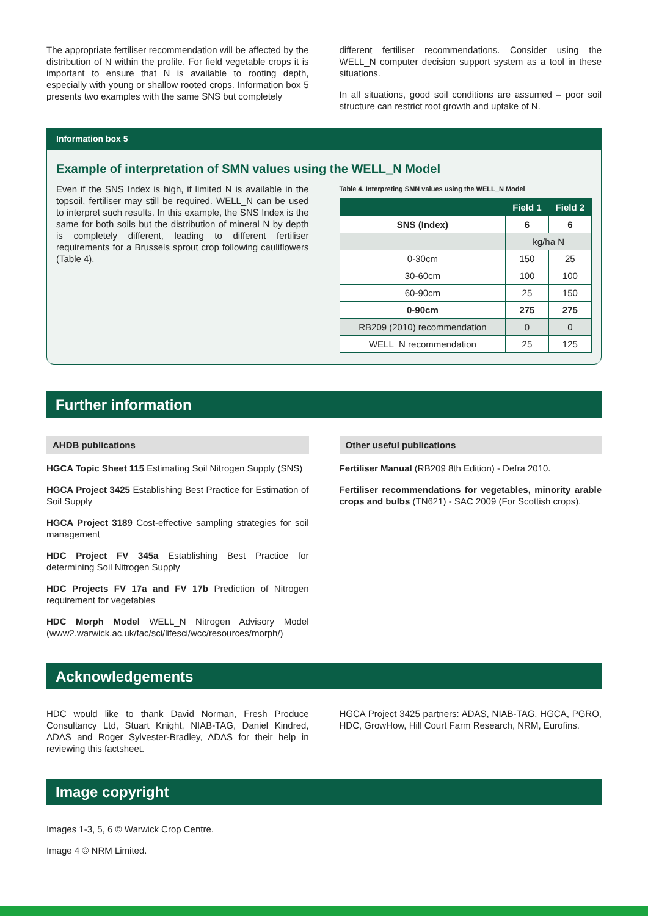The appropriate fertiliser recommendation will be affected by the distribution of N within the profile. For field vegetable crops it is important to ensure that N is available to rooting depth, especially with young or shallow rooted crops. Information box 5 presents two examples with the same SNS but completely
different fertiliser recommendations. Consider using the WELL_N computer decision support system as a tool in these situations.
In all situations, good soil conditions are assumed – poor soil structure can restrict root growth and uptake of N.
Information box 5
Example of interpretation of SMN values using the WELL_N Model
Even if the SNS Index is high, if limited N is available in the topsoil, fertiliser may still be required. WELL_N can be used to interpret such results. In this example, the SNS Index is the same for both soils but the distribution of mineral N by depth is completely different, leading to different fertiliser requirements for a Brussels sprout crop following cauliflowers (Table 4).
Table 4. Interpreting SMN values using the WELL_N Model
| | Field 1 | Field 2 |
| --- | --- | --- |
| SNS (Index) | 6 | 6 |
| | kg/ha N | |
| 0-30cm | 150 | 25 |
| 30-60cm | 100 | 100 |
| 60-90cm | 25 | 150 |
| 0-90cm | 275 | 275 |
| RB209 (2010) recommendation | 0 | 0 |
| WELL_N recommendation | 25 | 125 |
Further information
AHDB publications
HGCA Topic Sheet 115 Estimating Soil Nitrogen Supply (SNS)
HGCA Project 3425 Establishing Best Practice for Estimation of Soil Supply
HGCA Project 3189 Cost-effective sampling strategies for soil management
HDC Project FV 345a Establishing Best Practice for determining Soil Nitrogen Supply
HDC Projects FV 17a and FV 17b Prediction of Nitrogen requirement for vegetables
HDC Morph Model WELL_N Nitrogen Advisory Model (www2.warwick.ac.uk/fac/sci/lifesci/wcc/resources/morph/)
Other useful publications
Fertiliser Manual (RB209 8th Edition) - Defra 2010.
Fertiliser recommendations for vegetables, minority arable crops and bulbs (TN621) - SAC 2009 (For Scottish crops).
Acknowledgements
HDC would like to thank David Norman, Fresh Produce Consultancy Ltd, Stuart Knight, NIAB-TAG, Daniel Kindred, ADAS and Roger Sylvester-Bradley, ADAS for their help in reviewing this factsheet.
HGCA Project 3425 partners: ADAS, NIAB-TAG, HGCA, PGRO, HDC, GrowHow, Hill Court Farm Research, NRM, Eurofins.
Image copyright
Images 1-3, 5, 6 © Warwick Crop Centre.
Image 4 © NRM Limited.